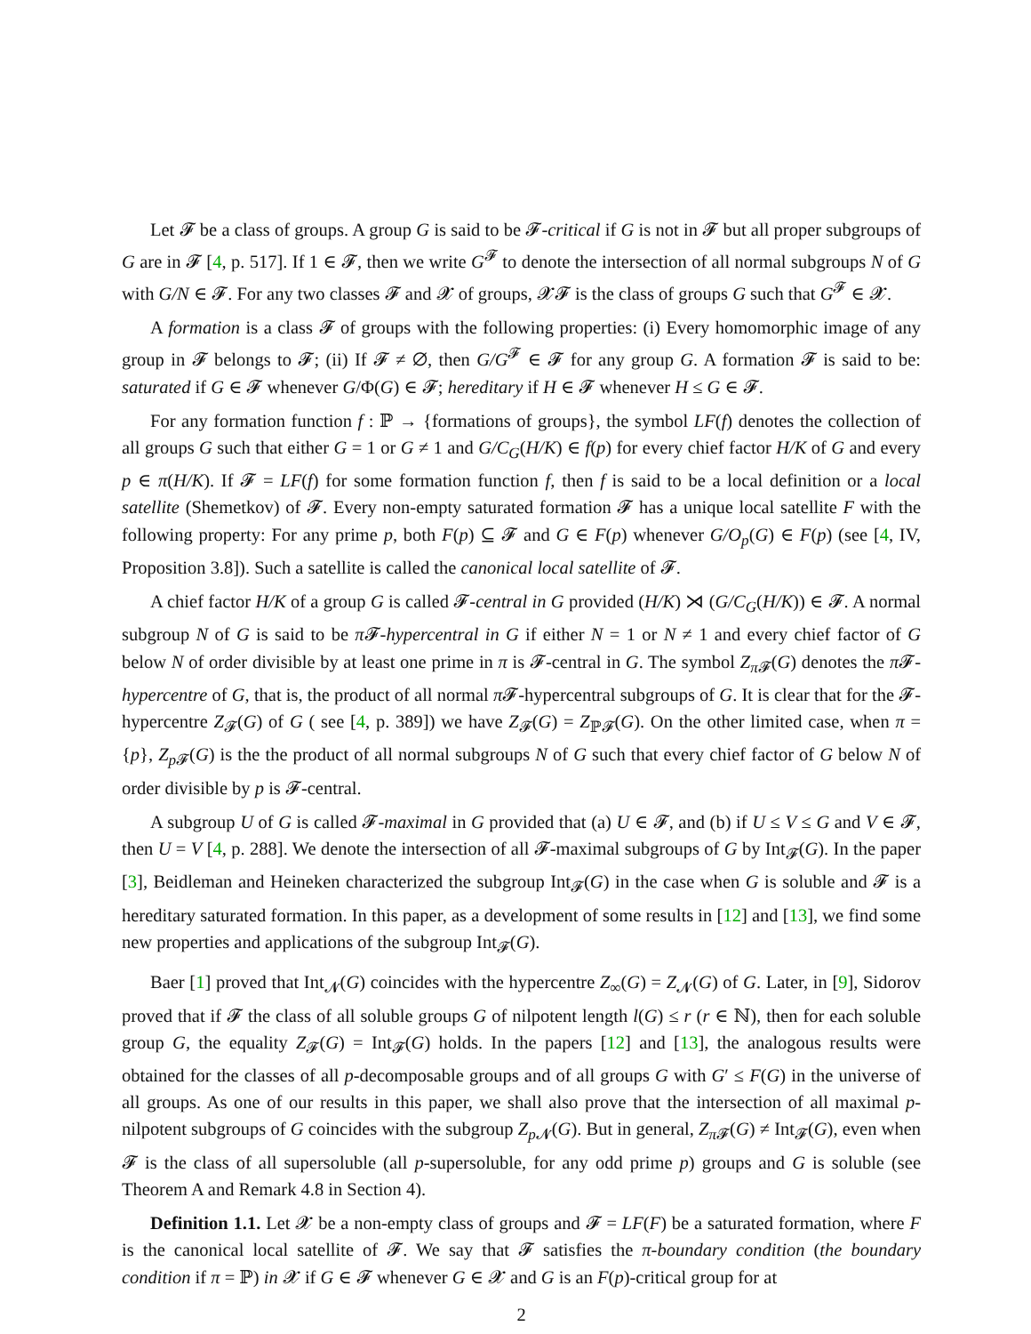Let 𝓕 be a class of groups. A group G is said to be 𝓕-critical if G is not in 𝓕 but all proper subgroups of G are in 𝓕 [4, p. 517]. If 1 ∈ 𝓕, then we write G<sup>𝓕</sup> to denote the intersection of all normal subgroups N of G with G/N ∈ 𝓕. For any two classes 𝓕 and 𝓧 of groups, 𝓧𝓕 is the class of groups G such that G<sup>𝓕</sup> ∈ 𝓧.
A formation is a class 𝓕 of groups with the following properties: (i) Every homomorphic image of any group in 𝓕 belongs to 𝓕; (ii) If 𝓕 ≠ ∅, then G/G<sup>𝓕</sup> ∈ 𝓕 for any group G. A formation 𝓕 is said to be: saturated if G ∈ 𝓕 whenever G/Φ(G) ∈ 𝓕; hereditary if H ∈ 𝓕 whenever H ≤ G ∈ 𝓕.
For any formation function f : ℙ → {formations of groups}, the symbol LF(f) denotes the collection of all groups G such that either G = 1 or G ≠ 1 and G/C<sub>G</sub>(H/K) ∈ f(p) for every chief factor H/K of G and every p ∈ π(H/K). If 𝓕 = LF(f) for some formation function f, then f is said to be a local definition or a local satellite (Shemetkov) of 𝓕. Every non-empty saturated formation 𝓕 has a unique local satellite F with the following property: For any prime p, both F(p) ⊆ 𝓕 and G ∈ F(p) whenever G/O<sub>p</sub>(G) ∈ F(p) (see [4, IV, Proposition 3.8]). Such a satellite is called the canonical local satellite of 𝓕.
A chief factor H/K of a group G is called 𝓕-central in G provided (H/K) ⋊ (G/C<sub>G</sub>(H/K)) ∈ 𝓕. A normal subgroup N of G is said to be π 𝓕-hypercentral in G if either N = 1 or N ≠ 1 and every chief factor of G below N of order divisible by at least one prime in π is 𝓕-central in G. The symbol Z<sub>π 𝓕</sub>(G) denotes the π 𝓕-hypercentre of G, that is, the product of all normal π 𝓕-hypercentral subgroups of G. It is clear that for the 𝓕-hypercentre Z<sub>𝓕</sub>(G) of G ( see [4, p. 389]) we have Z<sub>𝓕</sub>(G) = Z<sub>ℙ𝓕</sub>(G). On the other limited case, when π = {p}, Z<sub>p 𝓕</sub>(G) is the the product of all normal subgroups N of G such that every chief factor of G below N of order divisible by p is 𝓕-central.
A subgroup U of G is called 𝓕-maximal in G provided that (a) U ∈ 𝓕, and (b) if U ≤ V ≤ G and V ∈ 𝓕, then U = V [4, p. 288]. We denote the intersection of all 𝓕-maximal subgroups of G by Int<sub>𝓕</sub>(G). In the paper [3], Beidleman and Heineken characterized the subgroup Int<sub>𝓕</sub>(G) in the case when G is soluble and 𝓕 is a hereditary saturated formation. In this paper, as a development of some results in [12] and [13], we find some new properties and applications of the subgroup Int<sub>𝓕</sub>(G).
Baer [1] proved that Int<sub>𝓝</sub>(G) coincides with the hypercentre Z<sub>∞</sub>(G) = Z<sub>𝓝</sub>(G) of G. Later, in [9], Sidorov proved that if 𝓕 the class of all soluble groups G of nilpotent length l(G) ≤ r (r ∈ ℕ), then for each soluble group G, the equality Z<sub>𝓕</sub>(G) = Int<sub>𝓕</sub>(G) holds. In the papers [12] and [13], the analogous results were obtained for the classes of all p-decomposable groups and of all groups G with G′ ≤ F(G) in the universe of all groups. As one of our results in this paper, we shall also prove that the intersection of all maximal p-nilpotent subgroups of G coincides with the subgroup Z<sub>p 𝓝</sub>(G). But in general, Z<sub>π 𝓕</sub>(G) ≠ Int<sub>𝓕</sub>(G), even when 𝓕 is the class of all supersoluble (all p-supersoluble, for any odd prime p) groups and G is soluble (see Theorem A and Remark 4.8 in Section 4).
Definition 1.1. Let 𝓧 be a non-empty class of groups and 𝓕 = LF(F) be a saturated formation, where F is the canonical local satellite of 𝓕. We say that 𝓕 satisfies the π-boundary condition (the boundary condition if π = ℙ) in 𝓧 if G ∈ 𝓕 whenever G ∈ 𝓧 and G is an F(p)-critical group for at
2